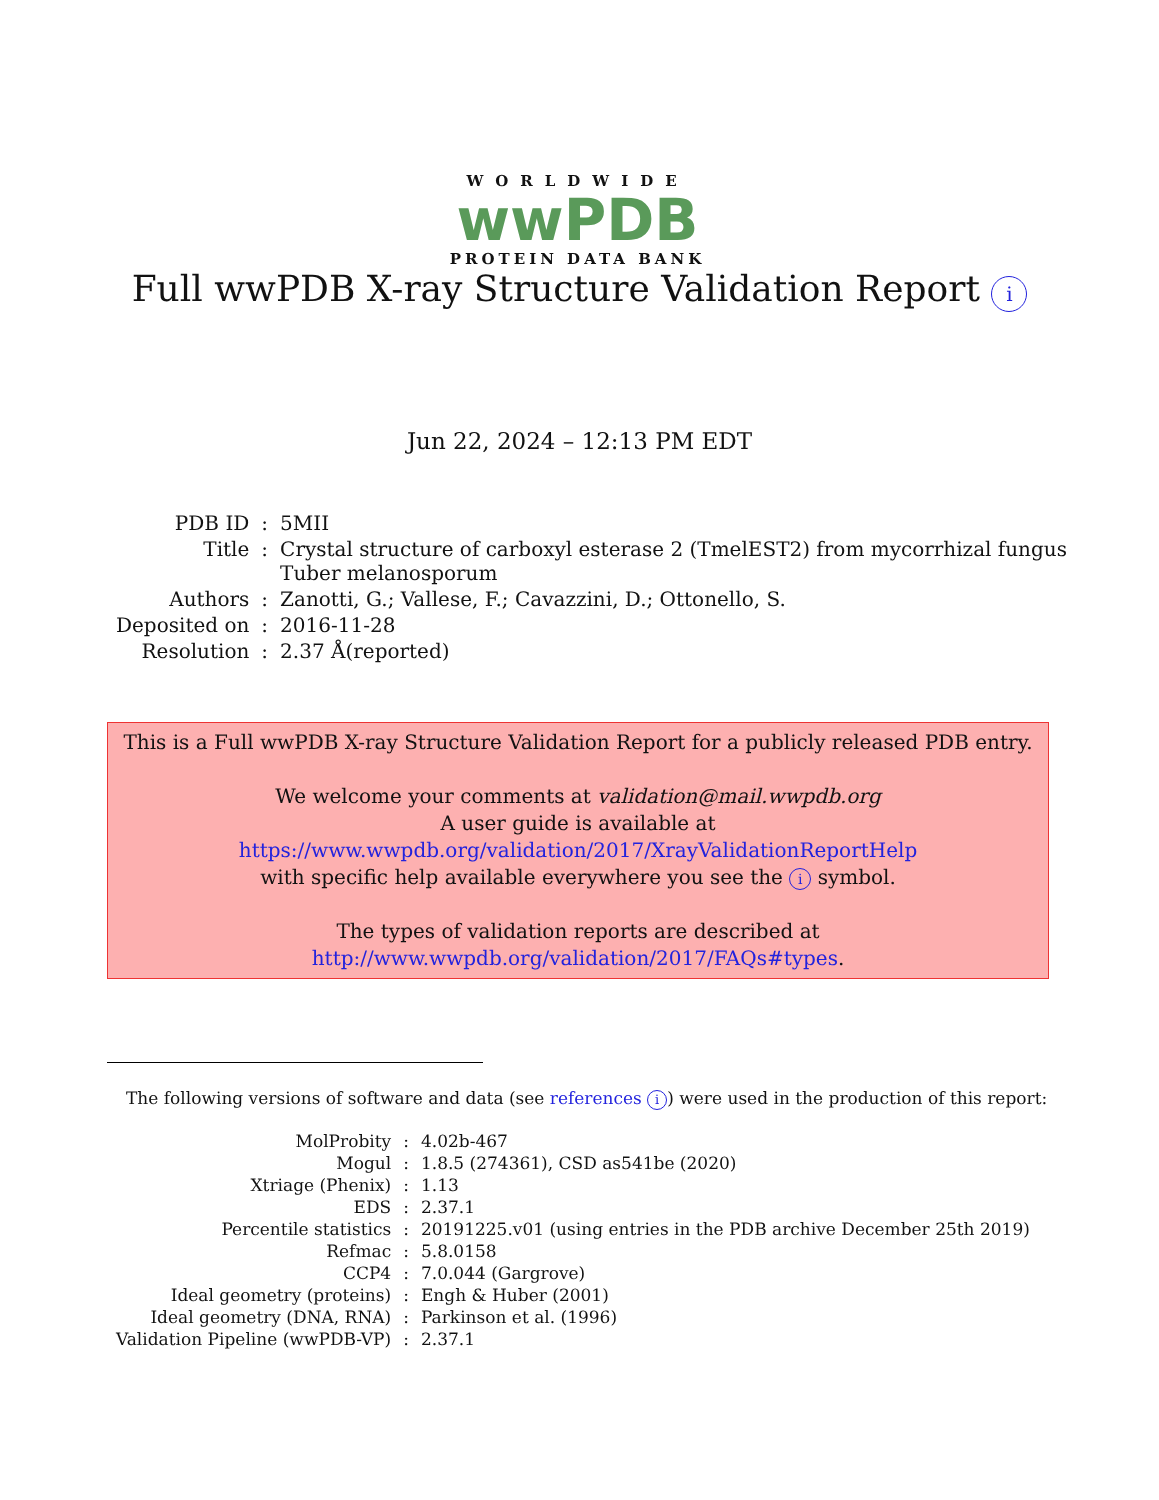WORLDWIDE
wwPDB
PROTEIN DATA BANK
Full wwPDB X-ray Structure Validation Report i
Jun 22, 2024 – 12:13 PM EDT
| PDB ID | : | 5MII |
| Title | : | Crystal structure of carboxyl esterase 2 (TmelEST2) from mycorrhizal fungus Tuber melanosporum |
| Authors | : | Zanotti, G.; Vallese, F.; Cavazzini, D.; Ottonello, S. |
| Deposited on | : | 2016-11-28 |
| Resolution | : | 2.37 Å(reported) |
This is a Full wwPDB X-ray Structure Validation Report for a publicly released PDB entry.
We welcome your comments at validation@mail.wwpdb.org
A user guide is available at
https://www.wwpdb.org/validation/2017/XrayValidationReportHelp
with specific help available everywhere you see the i symbol.
The types of validation reports are described at
http://www.wwpdb.org/validation/2017/FAQs#types.
The following versions of software and data (see references i) were used in the production of this report:
| MolProbity | : | 4.02b-467 |
| Mogul | : | 1.8.5 (274361), CSD as541be (2020) |
| Xtriage (Phenix) | : | 1.13 |
| EDS | : | 2.37.1 |
| Percentile statistics | : | 20191225.v01 (using entries in the PDB archive December 25th 2019) |
| Refmac | : | 5.8.0158 |
| CCP4 | : | 7.0.044 (Gargrove) |
| Ideal geometry (proteins) | : | Engh & Huber (2001) |
| Ideal geometry (DNA, RNA) | : | Parkinson et al. (1996) |
| Validation Pipeline (wwPDB-VP) | : | 2.37.1 |